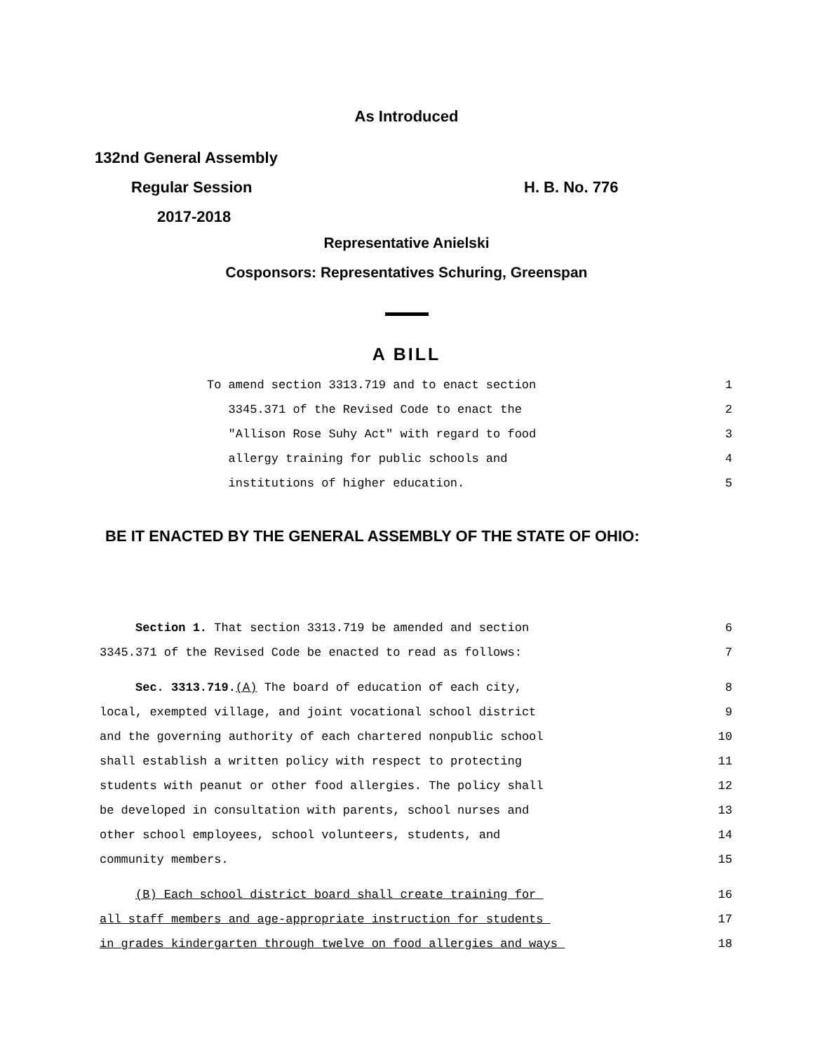As Introduced
132nd General Assembly
Regular Session H. B. No. 776
2017-2018
Representative Anielski
Cosponsors: Representatives Schuring, Greenspan
A BILL
To amend section 3313.719 and to enact section 1
3345.371 of the Revised Code to enact the 2
"Allison Rose Suhy Act" with regard to food 3
allergy training for public schools and 4
institutions of higher education. 5
BE IT ENACTED BY THE GENERAL ASSEMBLY OF THE STATE OF OHIO:
Section 1. That section 3313.719 be amended and section 6
3345.371 of the Revised Code be enacted to read as follows: 7
Sec. 3313.719.(A) The board of education of each city, 8
local, exempted village, and joint vocational school district 9
and the governing authority of each chartered nonpublic school 10
shall establish a written policy with respect to protecting 11
students with peanut or other food allergies. The policy shall 12
be developed in consultation with parents, school nurses and 13
other school employees, school volunteers, students, and 14
community members. 15
(B) Each school district board shall create training for 16
all staff members and age-appropriate instruction for students 17
in grades kindergarten through twelve on food allergies and ways 18